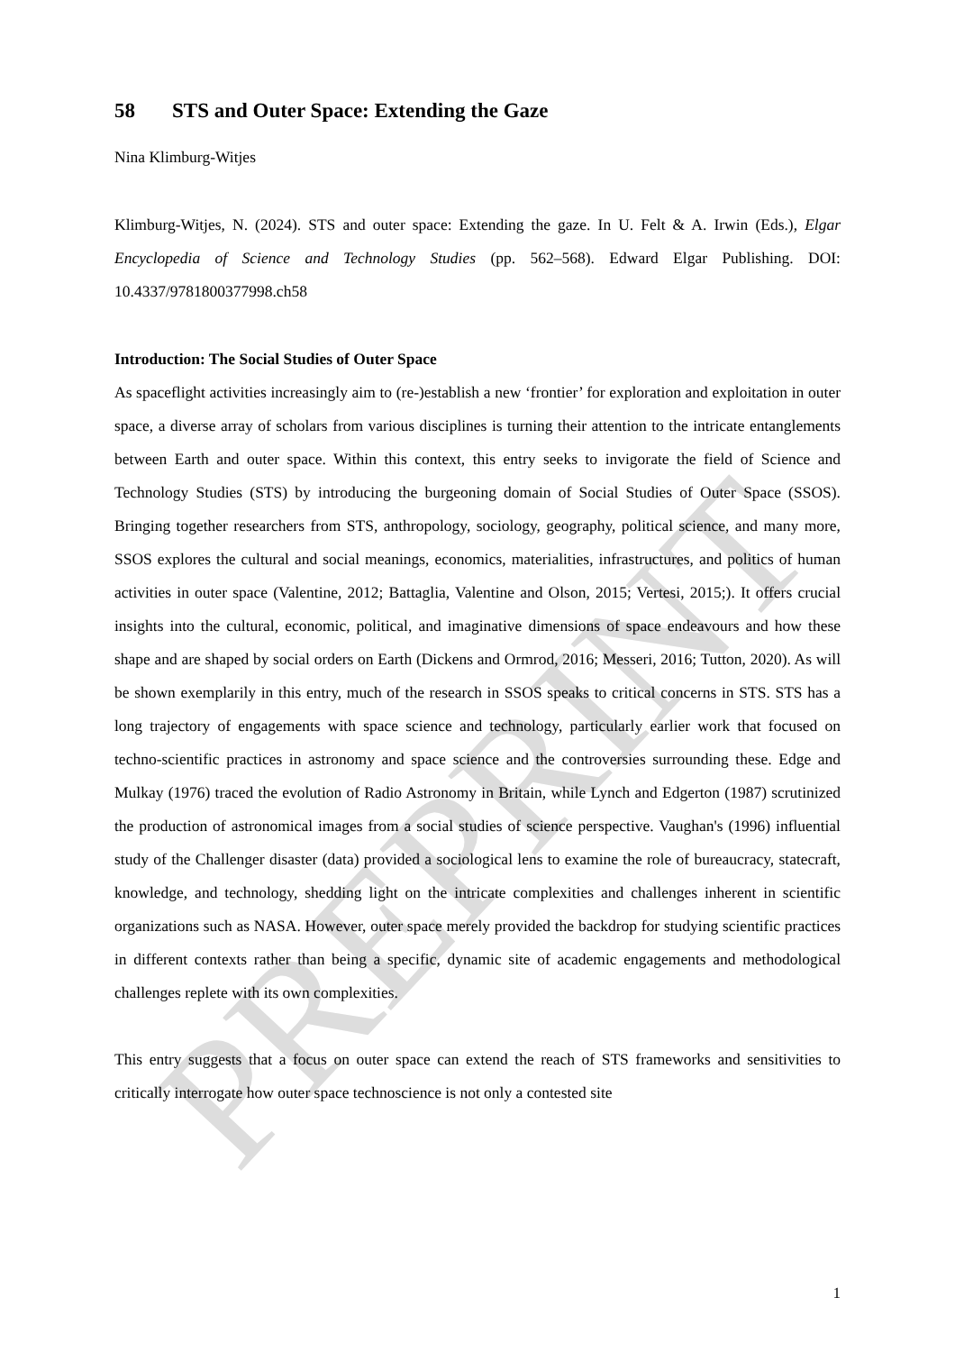PREPRINT
58 STS and Outer Space: Extending the Gaze
Nina Klimburg-Witjes
Klimburg-Witjes, N. (2024). STS and outer space: Extending the gaze. In U. Felt & A. Irwin (Eds.), Elgar Encyclopedia of Science and Technology Studies (pp. 562–568). Edward Elgar Publishing. DOI: 10.4337/9781800377998.ch58
Introduction: The Social Studies of Outer Space
As spaceflight activities increasingly aim to (re-)establish a new ‘frontier’ for exploration and exploitation in outer space, a diverse array of scholars from various disciplines is turning their attention to the intricate entanglements between Earth and outer space. Within this context, this entry seeks to invigorate the field of Science and Technology Studies (STS) by introducing the burgeoning domain of Social Studies of Outer Space (SSOS). Bringing together researchers from STS, anthropology, sociology, geography, political science, and many more, SSOS explores the cultural and social meanings, economics, materialities, infrastructures, and politics of human activities in outer space (Valentine, 2012; Battaglia, Valentine and Olson, 2015; Vertesi, 2015;). It offers crucial insights into the cultural, economic, political, and imaginative dimensions of space endeavours and how these shape and are shaped by social orders on Earth (Dickens and Ormrod, 2016; Messeri, 2016; Tutton, 2020). As will be shown exemplarily in this entry, much of the research in SSOS speaks to critical concerns in STS. STS has a long trajectory of engagements with space science and technology, particularly earlier work that focused on techno-scientific practices in astronomy and space science and the controversies surrounding these. Edge and Mulkay (1976) traced the evolution of Radio Astronomy in Britain, while Lynch and Edgerton (1987) scrutinized the production of astronomical images from a social studies of science perspective. Vaughan's (1996) influential study of the Challenger disaster (data) provided a sociological lens to examine the role of bureaucracy, statecraft, knowledge, and technology, shedding light on the intricate complexities and challenges inherent in scientific organizations such as NASA. However, outer space merely provided the backdrop for studying scientific practices in different contexts rather than being a specific, dynamic site of academic engagements and methodological challenges replete with its own complexities.
This entry suggests that a focus on outer space can extend the reach of STS frameworks and sensitivities to critically interrogate how outer space technoscience is not only a contested site
1